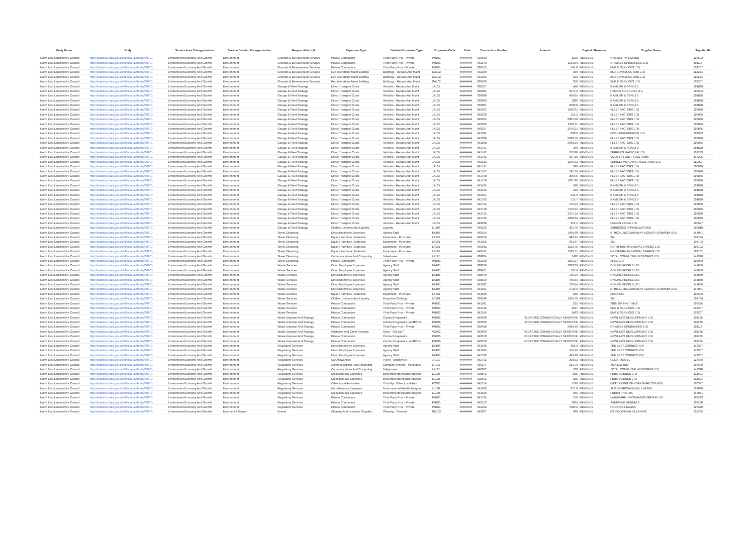| Body Name | Body | Service Area Catergorisation | Service Division Catergorisation | Responsible Unit | Expenses Type | Detailed Expenses Type | Expenses Code | Date | Transaction Number | Amount | Capital / Revenue | Supplier Name | Supplier ID |
| --- | --- | --- | --- | --- | --- | --- | --- | --- | --- | --- | --- | --- | --- |
| North East Lincolnshire Council | http://statistics.data.gov.uk/id/local-authority/00FC) | Environment Economy And Growth | Environment | Grounds & Bereavement Services | Private Contractors | Third Party Prov - Private | PH101 | ######## | 639649 | 1150 | REVENUE | ONEWAY TM LIMITED | 128602 |
| North East Lincolnshire Council | http://statistics.data.gov.uk/id/local-authority/00FC) | Environment Economy And Growth | Environment | Grounds & Bereavement Services | Private Contractors | Third Party Prov - Private | PH101 | ######## | 642179 | 1141.84 | REVENUE | GRIMSBY OPERATIONS LTD | 101116 |
| North East Lincolnshire Council | http://statistics.data.gov.uk/id/local-authority/00FC) | Environment Economy And Growth | Environment | Grounds & Bereavement Services | Private Contractors | Third Party Prov - Private | PH101 | ######## | 639515 | 564.8 | REVENUE | ENGIE SERVICES LTD | 133267 |
| North East Lincolnshire Council | http://statistics.data.gov.uk/id/local-authority/00FC) | Environment Economy And Growth | Environment | Grounds & Bereavement Services | Rep Alterations Maint Building | Buildings - Repairs And Maint | GA102 | ######## | 642180 | 350 | REVENUE | BCJ CONSTRUCTION LTD | 112224 |
| North East Lincolnshire Council | http://statistics.data.gov.uk/id/local-authority/00FC) | Environment Economy And Growth | Environment | Grounds & Bereavement Services | Rep Alterations Maint Building | Buildings - Repairs And Maint | GA102 | ######## | 642183 | 540 | REVENUE | BCJ CONSTRUCTION LTD | 112224 |
| North East Lincolnshire Council | http://statistics.data.gov.uk/id/local-authority/00FC) | Environment Economy And Growth | Environment | Grounds & Bereavement Services | Rep Alterations Maint Building | Buildings - Repairs And Maint | GA102 | ######## | 639509 | 350 | REVENUE | ENGIE SERVICES LTD | 133267 |
| North East Lincolnshire Council | http://statistics.data.gov.uk/id/local-authority/00FC) | Environment Economy And Growth | Environment | Garage & Fleet Strategy | Direct Transport Costs | Vehicles - Repairs And Maint | JA105 | ######## | 639107 | 448 | REVENUE | B A BUSH & SON LTD | 101828 |
| North East Lincolnshire Council | http://statistics.data.gov.uk/id/local-authority/00FC) | Environment Economy And Growth | Environment | Garage & Fleet Strategy | Direct Transport Costs | Vehicles - Repairs And Maint | JA105 | ######## | 639002 | 3574.9 | REVENUE | HARRIS & GARROD LTD | 100604 |
| North East Lincolnshire Council | http://statistics.data.gov.uk/id/local-authority/00FC) | Environment Economy And Growth | Environment | Garage & Fleet Strategy | Direct Transport Costs | Vehicles - Repairs And Maint | JA105 | ######## | 639080 | 409.85 | REVENUE | B A BUSH & SON LTD | 101828 |
| North East Lincolnshire Council | http://statistics.data.gov.uk/id/local-authority/00FC) | Environment Economy And Growth | Environment | Garage & Fleet Strategy | Direct Transport Costs | Vehicles - Repairs And Maint | JA105 | ######## | 639083 | 1980 | REVENUE | B A BUSH & SON LTD | 101828 |
| North East Lincolnshire Council | http://statistics.data.gov.uk/id/local-authority/00FC) | Environment Economy And Growth | Environment | Garage & Fleet Strategy | Direct Transport Costs | Vehicles - Repairs And Maint | JA105 | ######## | 639081 | 2090.8 | REVENUE | B A BUSH & SON LTD | 101828 |
| North East Lincolnshire Council | http://statistics.data.gov.uk/id/local-authority/00FC) | Environment Economy And Growth | Environment | Garage & Fleet Strategy | Direct Transport Costs | Vehicles - Repairs And Maint | JA105 | ######## | 640262 | 1693.61 | REVENUE | FLEET FACTORS LTD | 100886 |
| North East Lincolnshire Council | http://statistics.data.gov.uk/id/local-authority/00FC) | Environment Economy And Growth | Environment | Garage & Fleet Strategy | Direct Transport Costs | Vehicles - Repairs And Maint | JA105 | ######## | 640263 | 255.2 | REVENUE | FLEET FACTORS LTD | 100886 |
| North East Lincolnshire Council | http://statistics.data.gov.uk/id/local-authority/00FC) | Environment Economy And Growth | Environment | Garage & Fleet Strategy | Direct Transport Costs | Vehicles - Repairs And Maint | JA105 | ######## | 640265 | 6861.68 | REVENUE | FLEET FACTORS LTD | 100886 |
| North East Lincolnshire Council | http://statistics.data.gov.uk/id/local-authority/00FC) | Environment Economy And Growth | Environment | Garage & Fleet Strategy | Direct Transport Costs | Vehicles - Repairs And Maint | JA105 | ######## | 640266 | 2329.11 | REVENUE | FLEET FACTORS LTD | 100886 |
| North East Lincolnshire Council | http://statistics.data.gov.uk/id/local-authority/00FC) | Environment Economy And Growth | Environment | Garage & Fleet Strategy | Direct Transport Costs | Vehicles - Repairs And Maint | JA105 | ######## | 640267 | 2576.21 | REVENUE | FLEET FACTORS LTD | 100886 |
| North East Lincolnshire Council | http://statistics.data.gov.uk/id/local-authority/00FC) | Environment Economy And Growth | Environment | Garage & Fleet Strategy | Direct Transport Costs | Vehicles - Repairs And Maint | JA105 | ######## | 641034 | 898.6 | REVENUE | ECON ENGINEERING LTD | 103943 |
| North East Lincolnshire Council | http://statistics.data.gov.uk/id/local-authority/00FC) | Environment Economy And Growth | Environment | Garage & Fleet Strategy | Direct Transport Costs | Vehicles - Repairs And Maint | JA105 | ######## | 641036 | 5098.76 | REVENUE | FLEET FACTORS LTD | 100886 |
| North East Lincolnshire Council | http://statistics.data.gov.uk/id/local-authority/00FC) | Environment Economy And Growth | Environment | Garage & Fleet Strategy | Direct Transport Costs | Vehicles - Repairs And Maint | JA105 | ######## | 641038 | 3940.24 | REVENUE | FLEET FACTORS LTD | 100886 |
| North East Lincolnshire Council | http://statistics.data.gov.uk/id/local-authority/00FC) | Environment Economy And Growth | Environment | Garage & Fleet Strategy | Direct Transport Costs | Vehicles - Repairs And Maint | JA105 | ######## | 641761 | 430 | REVENUE | B A BUSH & SON LTD | 101828 |
| North East Lincolnshire Council | http://statistics.data.gov.uk/id/local-authority/00FC) | Environment Economy And Growth | Environment | Garage & Fleet Strategy | Direct Transport Costs | Vehicles - Repairs And Maint | JA105 | ######## | 641742 | 250.98 | REVENUE | TERBERG MATEC UK LTD | 101293 |
| North East Lincolnshire Council | http://statistics.data.gov.uk/id/local-authority/00FC) | Environment Economy And Growth | Environment | Garage & Fleet Strategy | Direct Transport Costs | Vehicles - Repairs And Maint | JA105 | ######## | 641762 | 407.15 | REVENUE | VMOVES FLEET SOLUTIONS | 147295 |
| North East Lincolnshire Council | http://statistics.data.gov.uk/id/local-authority/00FC) | Environment Economy And Growth | Environment | Garage & Fleet Strategy | Direct Transport Costs | Vehicles - Repairs And Maint | JA105 | ######## | 642142 | 1296.62 | REVENUE | VEHICLE WEIGHING SOLUTIONS LTD | 111453 |
| North East Lincolnshire Council | http://statistics.data.gov.uk/id/local-authority/00FC) | Environment Economy And Growth | Environment | Garage & Fleet Strategy | Direct Transport Costs | Vehicles - Repairs And Maint | JA105 | ######## | 641747 | 399 | REVENUE | FLEET FACTORS LTD | 100886 |
| North East Lincolnshire Council | http://statistics.data.gov.uk/id/local-authority/00FC) | Environment Economy And Growth | Environment | Garage & Fleet Strategy | Direct Transport Costs | Vehicles - Repairs And Maint | JA105 | ######## | 641747 | 585.16 | REVENUE | FLEET FACTORS LTD | 100886 |
| North East Lincolnshire Council | http://statistics.data.gov.uk/id/local-authority/00FC) | Environment Economy And Growth | Environment | Garage & Fleet Strategy | Direct Transport Costs | Vehicles - Repairs And Maint | JA105 | ######## | 641750 | 3556.5 | REVENUE | FLEET FACTORS LTD | 100886 |
| North East Lincolnshire Council | http://statistics.data.gov.uk/id/local-authority/00FC) | Environment Economy And Growth | Environment | Garage & Fleet Strategy | Direct Transport Costs | Vehicles - Repairs And Maint | JA105 | ######## | 641758 | 1037.89 | REVENUE | FLEET FACTORS LTD | 100886 |
| North East Lincolnshire Council | http://statistics.data.gov.uk/id/local-authority/00FC) | Environment Economy And Growth | Environment | Garage & Fleet Strategy | Direct Transport Costs | Vehicles - Repairs And Maint | JA105 | ######## | 642495 | 430 | REVENUE | B A BUSH & SON LTD | 101828 |
| North East Lincolnshire Council | http://statistics.data.gov.uk/id/local-authority/00FC) | Environment Economy And Growth | Environment | Garage & Fleet Strategy | Direct Transport Costs | Vehicles - Repairs And Maint | JA105 | ######## | 642496 | 430 | REVENUE | B A BUSH & SON LTD | 101828 |
| North East Lincolnshire Council | http://statistics.data.gov.uk/id/local-authority/00FC) | Environment Economy And Growth | Environment | Garage & Fleet Strategy | Direct Transport Costs | Vehicles - Repairs And Maint | JA105 | ######## | 642501 | 642.3 | REVENUE | B A BUSH & SON LTD | 101828 |
| North East Lincolnshire Council | http://statistics.data.gov.uk/id/local-authority/00FC) | Environment Economy And Growth | Environment | Garage & Fleet Strategy | Direct Transport Costs | Vehicles - Repairs And Maint | JA105 | ######## | 642743 | 715.7 | REVENUE | B A BUSH & SON LTD | 101828 |
| North East Lincolnshire Council | http://statistics.data.gov.uk/id/local-authority/00FC) | Environment Economy And Growth | Environment | Garage & Fleet Strategy | Direct Transport Costs | Vehicles - Repairs And Maint | JA105 | ######## | 642724 | 270.54 | REVENUE | FLEET FACTORS LTD | 100886 |
| North East Lincolnshire Council | http://statistics.data.gov.uk/id/local-authority/00FC) | Environment Economy And Growth | Environment | Garage & Fleet Strategy | Direct Transport Costs | Vehicles - Repairs And Maint | JA105 | ######## | 642729 | 7150.92 | REVENUE | FLEET FACTORS LTD | 100886 |
| North East Lincolnshire Council | http://statistics.data.gov.uk/id/local-authority/00FC) | Environment Economy And Growth | Environment | Garage & Fleet Strategy | Direct Transport Costs | Vehicles - Repairs And Maint | JA105 | ######## | 642725 | 1375.14 | REVENUE | FLEET FACTORS LTD | 100886 |
| North East Lincolnshire Council | http://statistics.data.gov.uk/id/local-authority/00FC) | Environment Economy And Growth | Environment | Garage & Fleet Strategy | Direct Transport Costs | Vehicles - Repairs And Maint | JA105 | ######## | 642726 | 4638.04 | REVENUE | FLEET FACTORS LTD | 100886 |
| North East Lincolnshire Council | http://statistics.data.gov.uk/id/local-authority/00FC) | Environment Economy And Growth | Environment | Garage & Fleet Strategy | Direct Transport Costs | Vehicles - Repairs And Maint | JA105 | ######## | 643036 | 352.2 | REVENUE | DENNIS EAGLE LTD | 100627 |
| North East Lincolnshire Council | http://statistics.data.gov.uk/id/local-authority/00FC) | Environment Economy And Growth | Environment | Garage & Fleet Strategy | Clothes Uniforms And Laundry | Laundry | LC103 | ######## | 640226 | 301.76 | REVENUE | JOHNSONS APPARELMASTER | 100810 |
| North East Lincolnshire Council | http://statistics.data.gov.uk/id/local-authority/00FC) | Environment Economy And Growth | Environment | Street Cleansing | Direct Employee Expenses | Agency Staff | EA105 | ######## | 640154 | 1494.68 | REVENUE | ETHICAL RECRUITMENT AGENCY (GRIMSBY) LTD | 147051 |
| North East Lincolnshire Council | http://statistics.data.gov.uk/id/local-authority/00FC) | Environment Economy And Growth | Environment | Street Cleansing | Equip / Furniture / Materials | Equipment - Purchase | LA101 | ######## | 640470 | 684.12 | REVENUE | SMI | 134794 |
| North East Lincolnshire Council | http://statistics.data.gov.uk/id/local-authority/00FC) | Environment Economy And Growth | Environment | Street Cleansing | Equip / Furniture / Materials | Equipment - Purchase | LA101 | ######## | 641255 | 651.67 | REVENUE | SMI | 134794 |
| North East Lincolnshire Council | http://statistics.data.gov.uk/id/local-authority/00FC) | Environment Economy And Growth | Environment | Street Cleansing | Equip / Furniture / Materials | Equipment - Purchase | LA101 | ######## | 640542 | 1023.75 | REVENUE | NORTHERN MUNICIPAL SPARES LTD | 103102 |
| North East Lincolnshire Council | http://statistics.data.gov.uk/id/local-authority/00FC) | Environment Economy And Growth | Environment | Street Cleansing | Equip / Furniture / Materials | Equipment - Purchase | LA101 | ######## | 640542 | 1583.71 | REVENUE | NORTHERN MUNICIPAL SPARES LTD | 103102 |
| North East Lincolnshire Council | http://statistics.data.gov.uk/id/local-authority/00FC) | Environment Economy And Growth | Environment | Street Cleansing | Communications And Computing | Telephones | LF112 | ######## | 638804 | 1430 | REVENUE | TOTAL COMPUTER NETWORKS LTD | 141310 |
| North East Lincolnshire Council | http://statistics.data.gov.uk/id/local-authority/00FC) | Environment Economy And Growth | Environment | Street Cleansing | Private Contractors | Third Party Prov - Private | PH101 | ######## | 642160 | 1033.27 | REVENUE | SRCL LTD | 102009 |
| North East Lincolnshire Council | http://statistics.data.gov.uk/id/local-authority/00FC) | Environment Economy And Growth | Environment | Waste Services | Direct Employee Expenses | Agency Staff | EA105 | ######## | 638376 | 2003.09 | REVENUE | ON LINE PEOPLE LTD | 144850 |
| North East Lincolnshire Council | http://statistics.data.gov.uk/id/local-authority/00FC) | Environment Economy And Growth | Environment | Waste Services | Direct Employee Expenses | Agency Staff | EA105 | ######## | 638401 | 797.4 | REVENUE | ON LINE PEOPLE LTD | 144850 |
| North East Lincolnshire Council | http://statistics.data.gov.uk/id/local-authority/00FC) | Environment Economy And Growth | Environment | Waste Services | Direct Employee Expenses | Agency Staff | EA105 | ######## | 638670 | 725.06 | REVENUE | ON LINE PEOPLE LTD | 144850 |
| North East Lincolnshire Council | http://statistics.data.gov.uk/id/local-authority/00FC) | Environment Economy And Growth | Environment | Waste Services | Direct Employee Expenses | Agency Staff | EA105 | ######## | 639599 | 750.44 | REVENUE | ON LINE PEOPLE LTD | 144850 |
| North East Lincolnshire Council | http://statistics.data.gov.uk/id/local-authority/00FC) | Environment Economy And Growth | Environment | Waste Services | Direct Employee Expenses | Agency Staff | EA105 | ######## | 641632 | 750.44 | REVENUE | ON LINE PEOPLE LTD | 144850 |
| North East Lincolnshire Council | http://statistics.data.gov.uk/id/local-authority/00FC) | Environment Economy And Growth | Environment | Waste Services | Direct Employee Expenses | Agency Staff | EA105 | ######## | 641641 | 1719.9 | REVENUE | ETHICAL RECRUITMENT AGENCY (GRIMSBY) LTD | 147051 |
| North East Lincolnshire Council | http://statistics.data.gov.uk/id/local-authority/00FC) | Environment Economy And Growth | Environment | Waste Services | Equip / Furniture / Materials | Equipment - Purchase | LA101 | ######## | 641580 | 900 | REVENUE | ARCO LTD | 100509 |
| North East Lincolnshire Council | http://statistics.data.gov.uk/id/local-authority/00FC) | Environment Economy And Growth | Environment | Waste Services | Clothes Uniforms And Laundry | Protective Clothing | LC101 | ######## | 639598 | 1624.79 | REVENUE | SMI | 134794 |
| North East Lincolnshire Council | http://statistics.data.gov.uk/id/local-authority/00FC) | Environment Economy And Growth | Environment | Waste Services | Private Contractors | Third Party Prov - Private | PH101 | ######## | 641581 | 312 | REVENUE | SIGN OF THE TIMES | 100575 |
| North East Lincolnshire Council | http://statistics.data.gov.uk/id/local-authority/00FC) | Environment Economy And Growth | Environment | Waste Services | Private Contractors | Third Party Prov - Private | PH101 | ######## | 642145 | 1537 | REVENUE | ENGIE SERVICES LTD | 133267 |
| North East Lincolnshire Council | http://statistics.data.gov.uk/id/local-authority/00FC) | Environment Economy And Growth | Environment | Waste Services | Private Contractors | Third Party Prov - Private | PH101 | ######## | 642145 | 1463 | REVENUE | ENGIE SERVICES LTD | 133267 |
| North East Lincolnshire Council | http://statistics.data.gov.uk/id/local-authority/00FC) | Environment Economy And Growth | Environment | Waste Disposal And Strategy | Private Contractors | Contract Payments | PH105 | ######## | 640669 | REDACTED COMMERCIALLY SENSITIVE | REVENUE | NEWLINCS DEVELOPMENT LTD | 101125 |
| North East Lincolnshire Council | http://statistics.data.gov.uk/id/local-authority/00FC) | Environment Economy And Growth | Environment | Waste Disposal And Strategy | Private Contractors | Contract Payments Landfill Tax | PH106 | ######## | 640669 | REDACTED COMMERCIALLY SENSITIVE | REVENUE | NEWLINCS DEVELOPMENT LTD | 101125 |
| North East Lincolnshire Council | http://statistics.data.gov.uk/id/local-authority/00FC) | Environment Economy And Growth | Environment | Waste Disposal And Strategy | Private Contractors | Third Party Prov - Private | PH101 | ######## | 639618 | 2084.43 | REVENUE | GRIMSBY OPERATIONS LTD | 101116 |
| North East Lincolnshire Council | http://statistics.data.gov.uk/id/local-authority/00FC) | Environment Economy And Growth | Environment | Waste Disposal And Strategy | Customer And Client Receipts | Sales - Std Vat 7 | VC101 | ######## | 640669 | REDACTED COMMERCIALLY SENSITIVE | REVENUE | NEWLINCS DEVELOPMENT LTD | 101125 |
| North East Lincolnshire Council | http://statistics.data.gov.uk/id/local-authority/00FC) | Environment Economy And Growth | Environment | Waste Disposal And Strategy | Private Contractors | Contract Payments | PH105 | ######## | 640670 | REDACTED COMMERCIALLY SENSITIVE | REVENUE | NEWLINCS DEVELOPMENT LTD | 101125 |
| North East Lincolnshire Council | http://statistics.data.gov.uk/id/local-authority/00FC) | Environment Economy And Growth | Environment | Waste Disposal And Strategy | Private Contractors | Contract Payments Landfill Tax | PH106 | ######## | 640670 | REDACTED COMMERCIALLY SENSITIVE | REVENUE | NEWLINCS DEVELOPMENT LTD | 101125 |
| North East Lincolnshire Council | http://statistics.data.gov.uk/id/local-authority/00FC) | Environment Economy And Growth | Environment | Regulatory Services | Direct Employee Expenses | Agency Staff | EA105 | ######## | 641640 | 482.3 | REVENUE | THE BEST CONNECTION | 143357 |
| North East Lincolnshire Council | http://statistics.data.gov.uk/id/local-authority/00FC) | Environment Economy And Growth | Environment | Regulatory Services | Direct Employee Expenses | Agency Staff | EA105 | ######## | 641645 | 476.19 | REVENUE | THE BEST CONNECTION | 143357 |
| North East Lincolnshire Council | http://statistics.data.gov.uk/id/local-authority/00FC) | Environment Economy And Growth | Environment | Regulatory Services | Direct Employee Expenses | Agency Staff | EA105 | ######## | 642169 | 463.98 | REVENUE | THE BEST CONNECTION | 143357 |
| North East Lincolnshire Council | http://statistics.data.gov.uk/id/local-authority/00FC) | Environment Economy And Growth | Environment | Regulatory Services | Car Allowances | Travel - Employees | JF101 | ######## | 642732 | 308.52 | REVENUE | CLICK TRAVEL | 127476 |
| North East Lincolnshire Council | http://statistics.data.gov.uk/id/local-authority/00FC) | Environment Economy And Growth | Environment | Regulatory Services | Communications And Computing | Computer H/Ware - Purchases | LF105 | ######## | 640177 | 331.74 | REVENUE | XMA LIMITED | 100699 |
| North East Lincolnshire Council | http://statistics.data.gov.uk/id/local-authority/00FC) | Environment Economy And Growth | Environment | Regulatory Services | Communications And Computing | Telephones | LF112 | ######## | 640692 | 260 | REVENUE | TOTAL COMPUTER NETWORKS LTD | 141310 |
| North East Lincolnshire Council | http://statistics.data.gov.uk/id/local-authority/00FC) | Environment Economy And Growth | Environment | Regulatory Services | Miscellaneous Expenses | Environmental/Health Analysis | LL120 | ######## | 638873 | 835 | REVENUE | FERA SCIENCE LTD | 131671 |
| North East Lincolnshire Council | http://statistics.data.gov.uk/id/local-authority/00FC) | Environment Economy And Growth | Environment | Regulatory Services | Miscellaneous Expenses | Environmental/Health Analysis | LL120 | ######## | 638872 | 835 | REVENUE | FERA SCIENCE LTD | 131671 |
| North East Lincolnshire Council | http://statistics.data.gov.uk/id/local-authority/00FC) | Environment Economy And Growth | Environment | Regulatory Services | Other Local Authorities | Third Pp - Other Local Auth | PC101 | ######## | 642174 | 1796 | REVENUE | EAST RIDING OF YORKSHIRE COUNCIL | 100377 |
| North East Lincolnshire Council | http://statistics.data.gov.uk/id/local-authority/00FC) | Environment Economy And Growth | Environment | Regulatory Services | Miscellaneous Expenses | Environmental/Health Analysis | LL120 | ######## | 641643 | 321.8 | REVENUE | ALS ENVIRONMENTAL LIMITED | 139898 |
| North East Lincolnshire Council | http://statistics.data.gov.uk/id/local-authority/00FC) | Environment Economy And Growth | Environment | Regulatory Services | Miscellaneous Expenses | Environmental/Health Analysis | LL120 | ######## | 641635 | 265 | REVENUE | FRESH PHARMA | 143071 |
| North East Lincolnshire Council | http://statistics.data.gov.uk/id/local-authority/00FC) | Environment Economy And Growth | Environment | Regulatory Services | Private Contractors | Third Party Prov - Private | PH101 | ######## | 641764 | 250 | REVENUE | LANDMARK INFORMATION GROUP LTD | 106593 |
| North East Lincolnshire Council | http://statistics.data.gov.uk/id/local-authority/00FC) | Environment Economy And Growth | Environment | Regulatory Services | Private Contractors | Third Party Prov - Private | PH101 | ######## | 640153 | 2964 | REVENUE | SANGREAT KENNELS | 103270 |
| North East Lincolnshire Council | http://statistics.data.gov.uk/id/local-authority/00FC) | Environment Economy And Growth | Environment | Regulatory Services | Private Contractors | Third Party Prov - Private | PH101 | ######## | 642405 | 7080.5 | REVENUE | HODSON & KAUSS | 100620 |
| North East Lincolnshire Council | http://statistics.data.gov.uk/id/local-authority/00FC) | Environment Economy And Growth | Economy & Growth | Events | Cleaning And Domestic Supplies | Cleaning - Services | GH102 | ######## | 643027 | 968 | REVENUE | ES INDUSTRIAL CLEANING | 139234 |